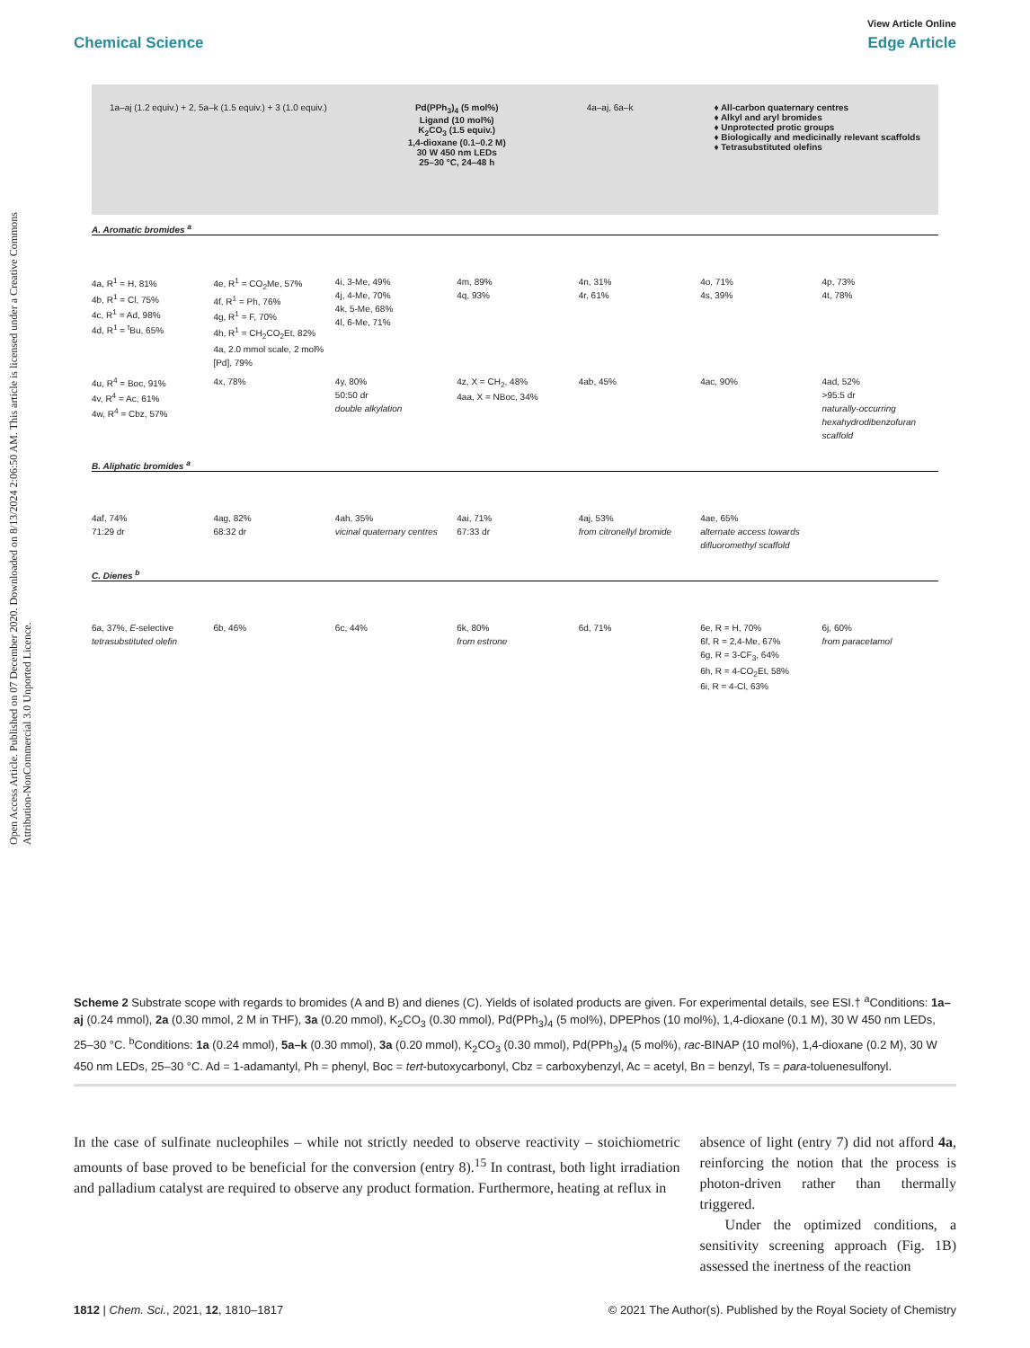Open Access Article. Published on 07 December 2020. Downloaded on 8/13/2024 2:06:50 AM. This article is licensed under a Creative Commons Attribution-NonCommercial 3.0 Unported Licence.
View Article Online
Chemical Science Edge Article
1a–aj (1.2 equiv.) + 2, 5a–k (1.5 equiv.) + 3 (1.0 equiv.)
Pd(PPh<sub>3</sub>)<sub>4</sub> (5 mol%)
Ligand (10 mol%)
K<sub>2</sub>CO<sub>3</sub> (1.5 equiv.)
1,4-dioxane (0.1–0.2 M)
30 W 450 nm LEDs
25–30 °C, 24–48 h
4a–aj, 6a–k ♦ All-carbon quaternary centres
♦ Alkyl and aryl bromides
♦ Unprotected protic groups
♦ Biologically and medicinally relevant scaffolds
♦ Tetrasubstituted olefins
A. Aromatic bromides <sup>a</sup>
4a, R<sup>1</sup> = H, 81%
4b, R<sup>1</sup> = Cl, 75%
4c, R<sup>1</sup> = Ad, 98%
4d, R<sup>1</sup> = <sup>t</sup>Bu, 65%
4e, R<sup>1</sup> = CO<sub>2</sub>Me, 57%
4f, R<sup>1</sup> = Ph, 76%
4g, R<sup>1</sup> = F, 70%
4h, R<sup>1</sup> = CH<sub>2</sub>CO<sub>2</sub>Et, 82%
4a, 2.0 mmol scale, 2 mol% [Pd], 79%
4i, 3-Me, 49%
4j, 4-Me, 70%
4k, 5-Me, 68%
4l, 6-Me, 71%
4m, 89%
4q, 93%
4n, 31%
4r, 61%
4o, 71%
4s, 39%
4p, 73%
4t, 78%
4u, R<sup>4</sup> = Boc, 91%
4v, R<sup>4</sup> = Ac, 61%
4w, R<sup>4</sup> = Cbz, 57%
4x, 78%
4y, 80%
50:50 dr
double alkylation
4z, X = CH<sub>2</sub>, 48%
4aa, X = NBoc, 34%
4ab, 45%
4ac, 90%
4ad, 52%
>95:5 dr
naturally-occurring hexahydrodibenzofuran scaffold
B. Aliphatic bromides <sup>a</sup>
4af, 74%
71:29 dr
4ag, 82%
68:32 dr
4ah, 35%
vicinal quaternary centres
4ai, 71%
67:33 dr
4aj, 53%
from citronellyl bromide
4ae, 65%
alternate access towards difluoromethyl scaffold
C. Dienes <sup>b</sup>
6a, 37%, E-selective
tetrasubstituted olefin
6b, 46%
6c, 44%
6k, 80%
from estrone
6d, 71%
6e, R = H, 70%
6f, R = 2,4-Me, 67%
6g, R = 3-CF<sub>3</sub>, 64%
6h, R = 4-CO<sub>2</sub>Et, 58%
6i, R = 4-Cl, 63%
6j, 60%
from paracetamol
Scheme 2 Substrate scope with regards to bromides (A and B) and dienes (C). Yields of isolated products are given. For experimental details, see ESI.† <sup>a</sup>Conditions: 1a–aj (0.24 mmol), 2a (0.30 mmol, 2 M in THF), 3a (0.20 mmol), K<sub>2</sub>CO<sub>3</sub> (0.30 mmol), Pd(PPh<sub>3</sub>)<sub>4</sub> (5 mol%), DPEPhos (10 mol%), 1,4-dioxane (0.1 M), 30 W 450 nm LEDs, 25–30 °C. <sup>b</sup>Conditions: 1a (0.24 mmol), 5a–k (0.30 mmol), 3a (0.20 mmol), K<sub>2</sub>CO<sub>3</sub> (0.30 mmol), Pd(PPh<sub>3</sub>)<sub>4</sub> (5 mol%), rac-BINAP (10 mol%), 1,4-dioxane (0.2 M), 30 W 450 nm LEDs, 25–30 °C. Ad = 1-adamantyl, Ph = phenyl, Boc = tert-butoxycarbonyl, Cbz = carboxybenzyl, Ac = acetyl, Bn = benzyl, Ts = para-toluenesulfonyl.
In the case of sulfinate nucleophiles – while not strictly needed to observe reactivity – stoichiometric amounts of base proved to be beneficial for the conversion (entry 8).<sup>15</sup> In contrast, both light irradiation and palladium catalyst are required to observe any product formation. Furthermore, heating at reflux in
absence of light (entry 7) did not afford 4a, reinforcing the notion that the process is photon-driven rather than thermally triggered.
Under the optimized conditions, a sensitivity screening approach (Fig. 1B) assessed the inertness of the reaction
1812 | Chem. Sci., 2021, 12, 1810–1817 © 2021 The Author(s). Published by the Royal Society of Chemistry